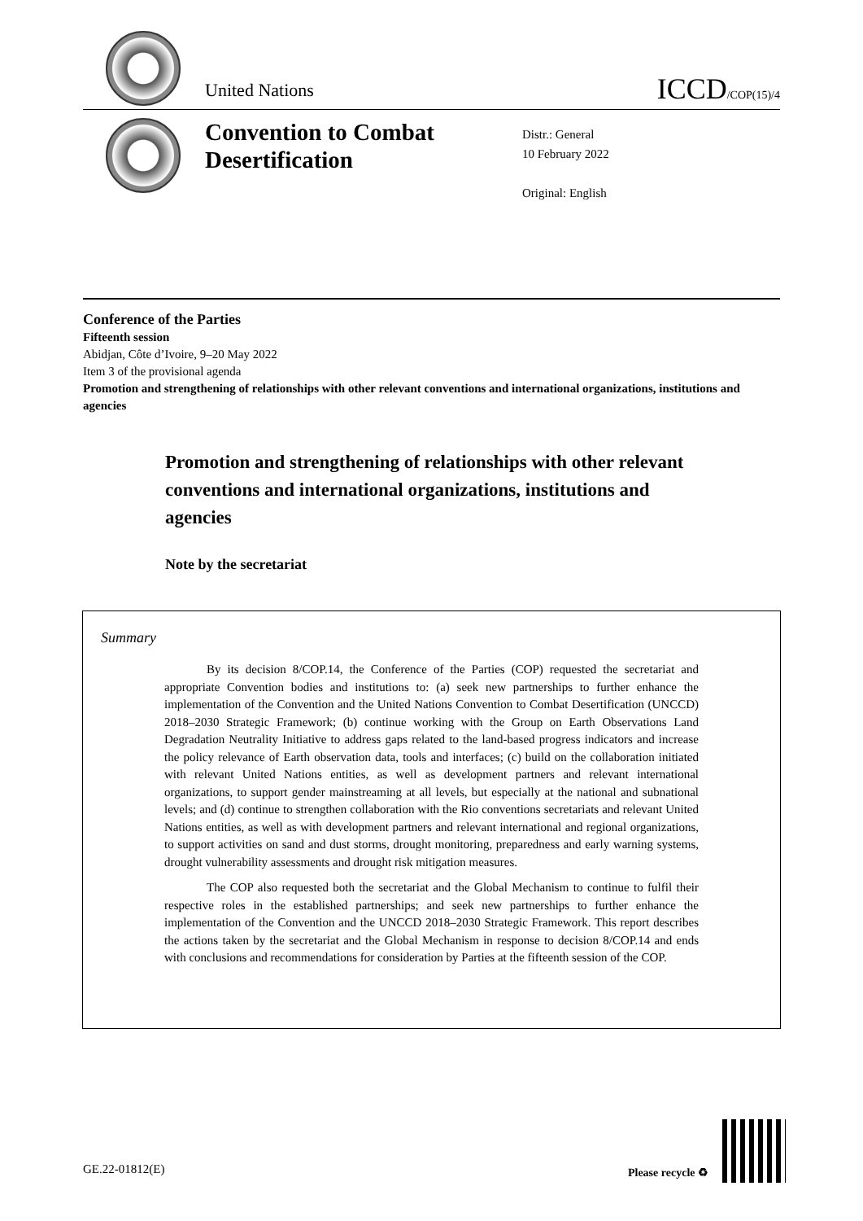United Nations
ICCD/COP(15)/4
Convention to Combat Desertification
Distr.: General
10 February 2022
Original: English
Conference of the Parties
Fifteenth session
Abidjan, Côte d’Ivoire, 9–20 May 2022
Item 3 of the provisional agenda
Promotion and strengthening of relationships with other relevant conventions and international organizations, institutions and agencies
Promotion and strengthening of relationships with other relevant conventions and international organizations, institutions and agencies
Note by the secretariat
Summary
By its decision 8/COP.14, the Conference of the Parties (COP) requested the secretariat and appropriate Convention bodies and institutions to: (a) seek new partnerships to further enhance the implementation of the Convention and the United Nations Convention to Combat Desertification (UNCCD) 2018–2030 Strategic Framework; (b) continue working with the Group on Earth Observations Land Degradation Neutrality Initiative to address gaps related to the land-based progress indicators and increase the policy relevance of Earth observation data, tools and interfaces; (c) build on the collaboration initiated with relevant United Nations entities, as well as development partners and relevant international organizations, to support gender mainstreaming at all levels, but especially at the national and subnational levels; and (d) continue to strengthen collaboration with the Rio conventions secretariats and relevant United Nations entities, as well as with development partners and relevant international and regional organizations, to support activities on sand and dust storms, drought monitoring, preparedness and early warning systems, drought vulnerability assessments and drought risk mitigation measures.
The COP also requested both the secretariat and the Global Mechanism to continue to fulfil their respective roles in the established partnerships; and seek new partnerships to further enhance the implementation of the Convention and the UNCCD 2018–2030 Strategic Framework. This report describes the actions taken by the secretariat and the Global Mechanism in response to decision 8/COP.14 and ends with conclusions and recommendations for consideration by Parties at the fifteenth session of the COP.
GE.22-01812(E) Please recycle ♻